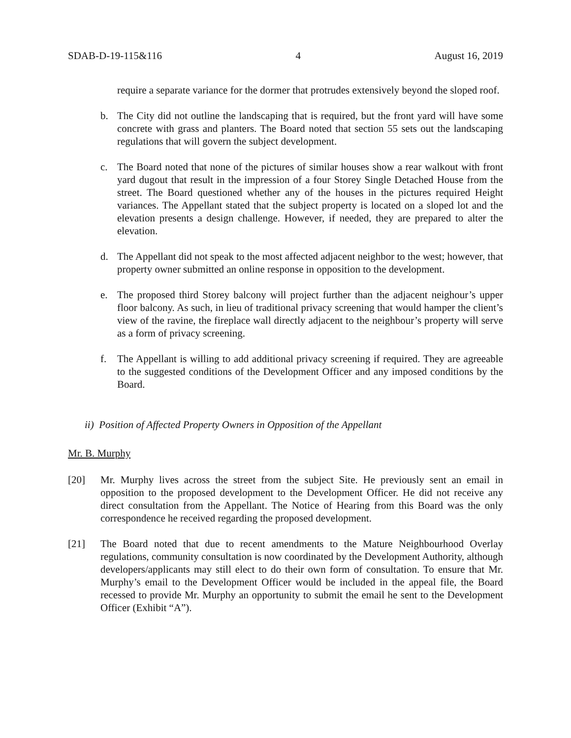SDAB-D-19-115&116 4 August 16, 2019
require a separate variance for the dormer that protrudes extensively beyond the sloped roof.
b. The City did not outline the landscaping that is required, but the front yard will have some concrete with grass and planters. The Board noted that section 55 sets out the landscaping regulations that will govern the subject development.
c. The Board noted that none of the pictures of similar houses show a rear walkout with front yard dugout that result in the impression of a four Storey Single Detached House from the street. The Board questioned whether any of the houses in the pictures required Height variances. The Appellant stated that the subject property is located on a sloped lot and the elevation presents a design challenge. However, if needed, they are prepared to alter the elevation.
d. The Appellant did not speak to the most affected adjacent neighbor to the west; however, that property owner submitted an online response in opposition to the development.
e. The proposed third Storey balcony will project further than the adjacent neighour’s upper floor balcony. As such, in lieu of traditional privacy screening that would hamper the client’s view of the ravine, the fireplace wall directly adjacent to the neighbour’s property will serve as a form of privacy screening.
f. The Appellant is willing to add additional privacy screening if required. They are agreeable to the suggested conditions of the Development Officer and any imposed conditions by the Board.
ii) Position of Affected Property Owners in Opposition of the Appellant
Mr. B. Murphy
[20] Mr. Murphy lives across the street from the subject Site. He previously sent an email in opposition to the proposed development to the Development Officer. He did not receive any direct consultation from the Appellant. The Notice of Hearing from this Board was the only correspondence he received regarding the proposed development.
[21] The Board noted that due to recent amendments to the Mature Neighbourhood Overlay regulations, community consultation is now coordinated by the Development Authority, although developers/applicants may still elect to do their own form of consultation. To ensure that Mr. Murphy’s email to the Development Officer would be included in the appeal file, the Board recessed to provide Mr. Murphy an opportunity to submit the email he sent to the Development Officer (Exhibit “A”).